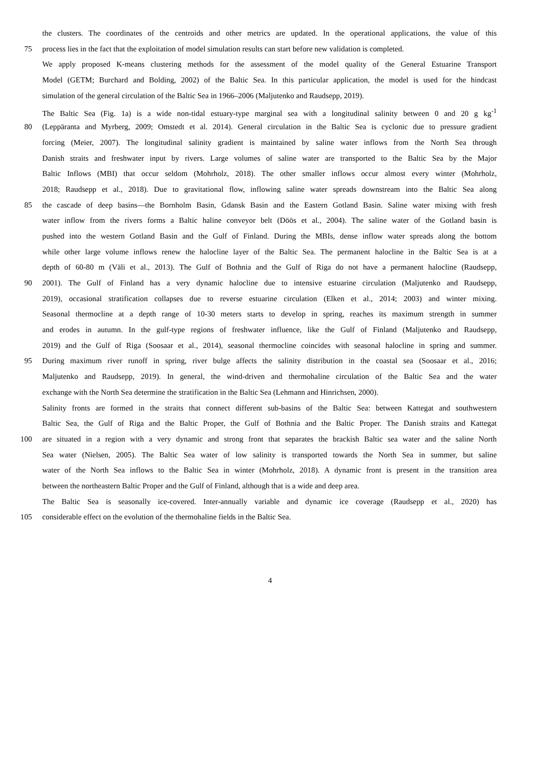the clusters. The coordinates of the centroids and other metrics are updated. In the operational applications, the value of this
75 process lies in the fact that the exploitation of model simulation results can start before new validation is completed.
We apply proposed K-means clustering methods for the assessment of the model quality of the General Estuarine Transport
Model (GETM; Burchard and Bolding, 2002) of the Baltic Sea. In this particular application, the model is used for the hindcast
simulation of the general circulation of the Baltic Sea in 1966–2006 (Maljutenko and Raudsepp, 2019).
The Baltic Sea (Fig. 1a) is a wide non-tidal estuary-type marginal sea with a longitudinal salinity between 0 and 20 g kg<sup>-1</sup>
80 (Leppäranta and Myrberg, 2009; Omstedt et al. 2014). General circulation in the Baltic Sea is cyclonic due to pressure gradient
forcing (Meier, 2007). The longitudinal salinity gradient is maintained by saline water inflows from the North Sea through
Danish straits and freshwater input by rivers. Large volumes of saline water are transported to the Baltic Sea by the Major
Baltic Inflows (MBI) that occur seldom (Mohrholz, 2018). The other smaller inflows occur almost every winter (Mohrholz,
2018; Raudsepp et al., 2018). Due to gravitational flow, inflowing saline water spreads downstream into the Baltic Sea along
85 the cascade of deep basins—the Bornholm Basin, Gdansk Basin and the Eastern Gotland Basin. Saline water mixing with fresh
water inflow from the rivers forms a Baltic haline conveyor belt (Döös et al., 2004). The saline water of the Gotland basin is
pushed into the western Gotland Basin and the Gulf of Finland. During the MBIs, dense inflow water spreads along the bottom
while other large volume inflows renew the halocline layer of the Baltic Sea. The permanent halocline in the Baltic Sea is at a
depth of 60-80 m (Väli et al., 2013). The Gulf of Bothnia and the Gulf of Riga do not have a permanent halocline (Raudsepp,
90 2001). The Gulf of Finland has a very dynamic halocline due to intensive estuarine circulation (Maljutenko and Raudsepp,
2019), occasional stratification collapses due to reverse estuarine circulation (Elken et al., 2014; 2003) and winter mixing.
Seasonal thermocline at a depth range of 10-30 meters starts to develop in spring, reaches its maximum strength in summer
and erodes in autumn. In the gulf-type regions of freshwater influence, like the Gulf of Finland (Maljutenko and Raudsepp,
2019) and the Gulf of Riga (Soosaar et al., 2014), seasonal thermocline coincides with seasonal halocline in spring and summer.
95 During maximum river runoff in spring, river bulge affects the salinity distribution in the coastal sea (Soosaar et al., 2016;
Maljutenko and Raudsepp, 2019). In general, the wind-driven and thermohaline circulation of the Baltic Sea and the water
exchange with the North Sea determine the stratification in the Baltic Sea (Lehmann and Hinrichsen, 2000).
Salinity fronts are formed in the straits that connect different sub-basins of the Baltic Sea: between Kattegat and southwestern
Baltic Sea, the Gulf of Riga and the Baltic Proper, the Gulf of Bothnia and the Baltic Proper. The Danish straits and Kattegat
100 are situated in a region with a very dynamic and strong front that separates the brackish Baltic sea water and the saline North
Sea water (Nielsen, 2005). The Baltic Sea water of low salinity is transported towards the North Sea in summer, but saline
water of the North Sea inflows to the Baltic Sea in winter (Mohrholz, 2018). A dynamic front is present in the transition area
between the northeastern Baltic Proper and the Gulf of Finland, although that is a wide and deep area.
The Baltic Sea is seasonally ice-covered. Inter-annually variable and dynamic ice coverage (Raudsepp et al., 2020) has
105 considerable effect on the evolution of the thermohaline fields in the Baltic Sea.
4